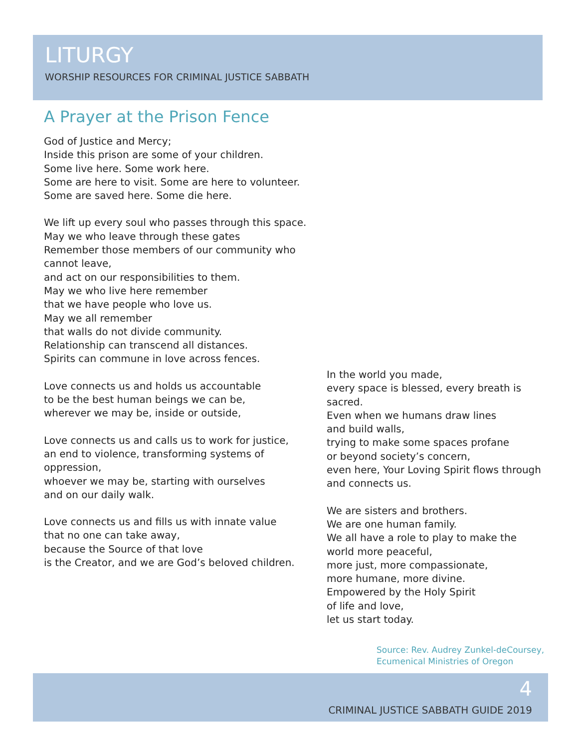LITURGY
WORSHIP RESOURCES FOR CRIMINAL JUSTICE SABBATH
A Prayer at the Prison Fence
God of Justice and Mercy;
Inside this prison are some of your children.
Some live here. Some work here.
Some are here to visit. Some are here to volunteer.
Some are saved here. Some die here.
We lift up every soul who passes through this space.
May we who leave through these gates
Remember those members of our community who cannot leave,
and act on our responsibilities to them.
May we who live here remember
that we have people who love us.
May we all remember
that walls do not divide community.
Relationship can transcend all distances.
Spirits can commune in love across fences.
Love connects us and holds us accountable
to be the best human beings we can be,
wherever we may be, inside or outside,
Love connects us and calls us to work for justice,
an end to violence, transforming systems of oppression,
whoever we may be, starting with ourselves
and on our daily walk.
Love connects us and fills us with innate value
that no one can take away,
because the Source of that love
is the Creator, and we are God’s beloved children.
In the world you made,
every space is blessed, every breath is sacred.
Even when we humans draw lines
and build walls,
trying to make some spaces profane
or beyond society’s concern,
even here, Your Loving Spirit flows through and connects us.
We are sisters and brothers.
We are one human family.
We all have a role to play to make the world more peaceful,
more just, more compassionate,
more humane, more divine.
Empowered by the Holy Spirit
of life and love,
let us start today.
Source: Rev. Audrey Zunkel-deCoursey, Ecumenical Ministries of Oregon
4
CRIMINAL JUSTICE SABBATH GUIDE 2019